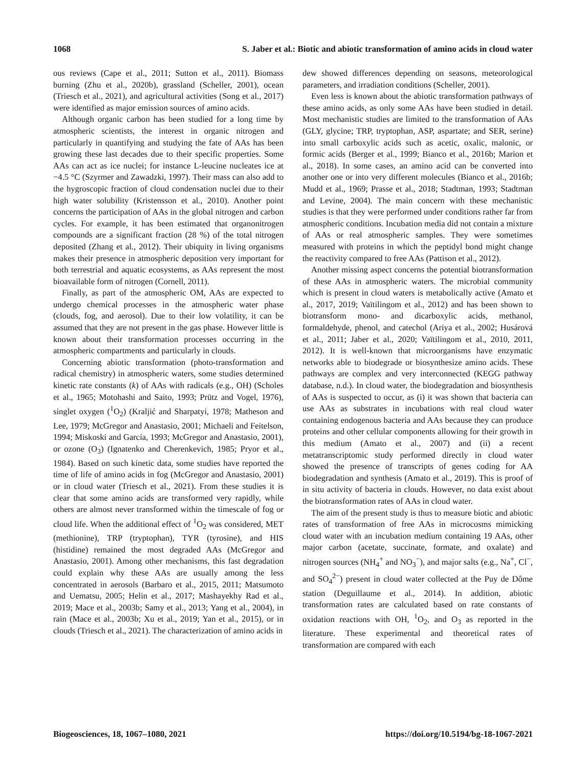1068 S. Jaber et al.: Biotic and abiotic transformation of amino acids in cloud water
ous reviews (Cape et al., 2011; Sutton et al., 2011). Biomass burning (Zhu et al., 2020b), grassland (Scheller, 2001), ocean (Triesch et al., 2021), and agricultural activities (Song et al., 2017) were identified as major emission sources of amino acids.
Although organic carbon has been studied for a long time by atmospheric scientists, the interest in organic nitrogen and particularly in quantifying and studying the fate of AAs has been growing these last decades due to their specific properties. Some AAs can act as ice nuclei; for instance L-leucine nucleates ice at −4.5 °C (Szyrmer and Zawadzki, 1997). Their mass can also add to the hygroscopic fraction of cloud condensation nuclei due to their high water solubility (Kristensson et al., 2010). Another point concerns the participation of AAs in the global nitrogen and carbon cycles. For example, it has been estimated that organonitrogen compounds are a significant fraction (28 %) of the total nitrogen deposited (Zhang et al., 2012). Their ubiquity in living organisms makes their presence in atmospheric deposition very important for both terrestrial and aquatic ecosystems, as AAs represent the most bioavailable form of nitrogen (Cornell, 2011).
Finally, as part of the atmospheric OM, AAs are expected to undergo chemical processes in the atmospheric water phase (clouds, fog, and aerosol). Due to their low volatility, it can be assumed that they are not present in the gas phase. However little is known about their transformation processes occurring in the atmospheric compartments and particularly in clouds.
Concerning abiotic transformation (photo-transformation and radical chemistry) in atmospheric waters, some studies determined kinetic rate constants (k) of AAs with radicals (e.g., OH) (Scholes et al., 1965; Motohashi and Saito, 1993; Prütz and Vogel, 1976), singlet oxygen (<sup>1</sup>O<sub>2</sub>) (Kraljić and Sharpatyi, 1978; Matheson and Lee, 1979; McGregor and Anastasio, 2001; Michaeli and Feitelson, 1994; Miskoski and García, 1993; McGregor and Anastasio, 2001), or ozone (O<sub>3</sub>) (Ignatenko and Cherenkevich, 1985; Pryor et al., 1984). Based on such kinetic data, some studies have reported the time of life of amino acids in fog (McGregor and Anastasio, 2001) or in cloud water (Triesch et al., 2021). From these studies it is clear that some amino acids are transformed very rapidly, while others are almost never transformed within the timescale of fog or cloud life. When the additional effect of <sup>1</sup>O<sub>2</sub> was considered, MET (methionine), TRP (tryptophan), TYR (tyrosine), and HIS (histidine) remained the most degraded AAs (McGregor and Anastasio, 2001). Among other mechanisms, this fast degradation could explain why these AAs are usually among the less concentrated in aerosols (Barbaro et al., 2015, 2011; Matsumoto and Uematsu, 2005; Helin et al., 2017; Mashayekhy Rad et al., 2019; Mace et al., 2003b; Samy et al., 2013; Yang et al., 2004), in rain (Mace et al., 2003b; Xu et al., 2019; Yan et al., 2015), or in clouds (Triesch et al., 2021). The characterization of amino acids in
dew showed differences depending on seasons, meteorological parameters, and irradiation conditions (Scheller, 2001).
Even less is known about the abiotic transformation pathways of these amino acids, as only some AAs have been studied in detail. Most mechanistic studies are limited to the transformation of AAs (GLY, glycine; TRP, tryptophan, ASP, aspartate; and SER, serine) into small carboxylic acids such as acetic, oxalic, malonic, or formic acids (Berger et al., 1999; Bianco et al., 2016b; Marion et al., 2018). In some cases, an amino acid can be converted into another one or into very different molecules (Bianco et al., 2016b; Mudd et al., 1969; Prasse et al., 2018; Stadtman, 1993; Stadtman and Levine, 2004). The main concern with these mechanistic studies is that they were performed under conditions rather far from atmospheric conditions. Incubation media did not contain a mixture of AAs or real atmospheric samples. They were sometimes measured with proteins in which the peptidyl bond might change the reactivity compared to free AAs (Pattison et al., 2012).
Another missing aspect concerns the potential biotransformation of these AAs in atmospheric waters. The microbial community which is present in cloud waters is metabolically active (Amato et al., 2017, 2019; Vaïtilingom et al., 2012) and has been shown to biotransform mono- and dicarboxylic acids, methanol, formaldehyde, phenol, and catechol (Ariya et al., 2002; Husárová et al., 2011; Jaber et al., 2020; Vaïtilingom et al., 2010, 2011, 2012). It is well-known that microorganisms have enzymatic networks able to biodegrade or biosynthesize amino acids. These pathways are complex and very interconnected (KEGG pathway database, n.d.). In cloud water, the biodegradation and biosynthesis of AAs is suspected to occur, as (i) it was shown that bacteria can use AAs as substrates in incubations with real cloud water containing endogenous bacteria and AAs because they can produce proteins and other cellular components allowing for their growth in this medium (Amato et al., 2007) and (ii) a recent metatranscriptomic study performed directly in cloud water showed the presence of transcripts of genes coding for AA biodegradation and synthesis (Amato et al., 2019). This is proof of in situ activity of bacteria in clouds. However, no data exist about the biotransformation rates of AAs in cloud water.
The aim of the present study is thus to measure biotic and abiotic rates of transformation of free AAs in microcosms mimicking cloud water with an incubation medium containing 19 AAs, other major carbon (acetate, succinate, formate, and oxalate) and nitrogen sources (NH<sub>4</sub><sup>+</sup> and NO<sub>3</sub><sup>−</sup>), and major salts (e.g., Na<sup>+</sup>, Cl<sup>−</sup>, and SO<sub>4</sub><sup>2−</sup>) present in cloud water collected at the Puy de Dôme station (Deguillaume et al., 2014). In addition, abiotic transformation rates are calculated based on rate constants of oxidation reactions with OH, <sup>1</sup>O<sub>2</sub>, and O<sub>3</sub> as reported in the literature. These experimental and theoretical rates of transformation are compared with each
Biogeosciences, 18, 1067–1080, 2021 https://doi.org/10.5194/bg-18-1067-2021